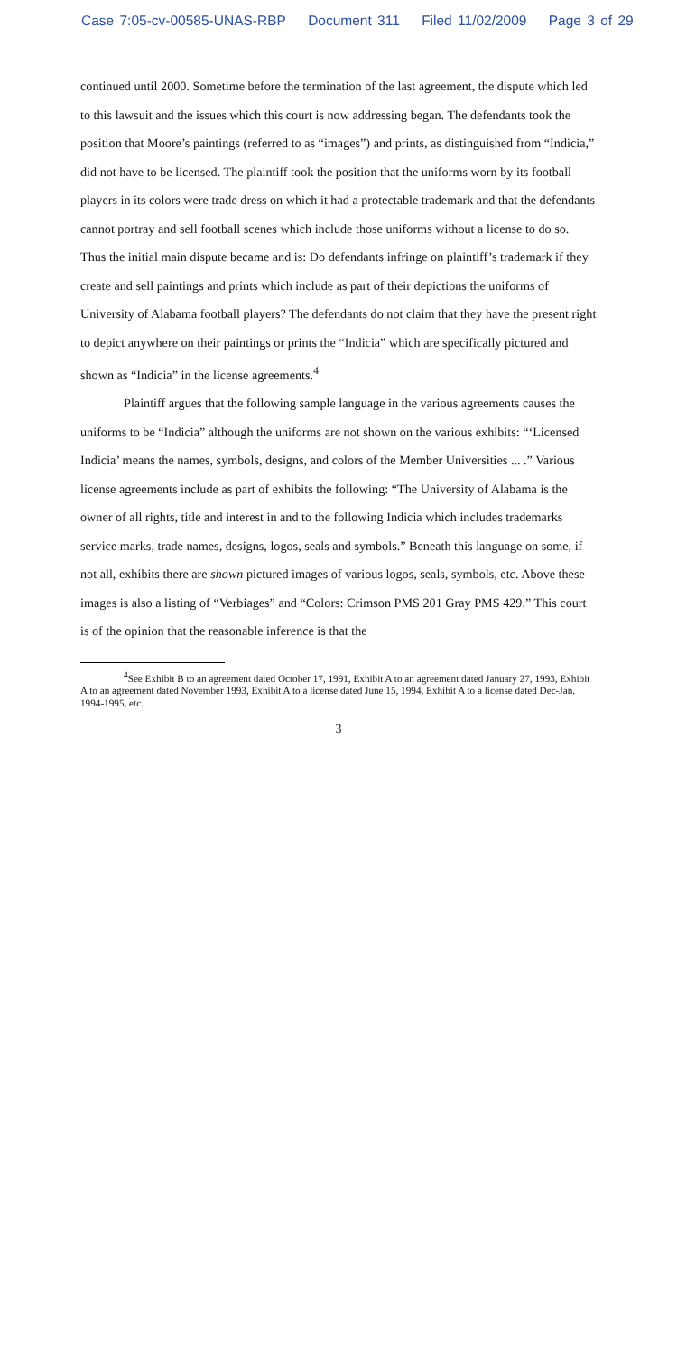Case 7:05-cv-00585-UNAS-RBP Document 311 Filed 11/02/2009 Page 3 of 29
continued until 2000. Sometime before the termination of the last agreement, the dispute which led to this lawsuit and the issues which this court is now addressing began. The defendants took the position that Moore’s paintings (referred to as “images”) and prints, as distinguished from “Indicia,” did not have to be licensed. The plaintiff took the position that the uniforms worn by its football players in its colors were trade dress on which it had a protectable trademark and that the defendants cannot portray and sell football scenes which include those uniforms without a license to do so. Thus the initial main dispute became and is: Do defendants infringe on plaintiff’s trademark if they create and sell paintings and prints which include as part of their depictions the uniforms of University of Alabama football players? The defendants do not claim that they have the present right to depict anywhere on their paintings or prints the “Indicia” which are specifically pictured and shown as “Indicia” in the license agreements.<sup>4</sup>
Plaintiff argues that the following sample language in the various agreements causes the uniforms to be “Indicia” although the uniforms are not shown on the various exhibits: “‘Licensed Indicia’ means the names, symbols, designs, and colors of the Member Universities ... .” Various license agreements include as part of exhibits the following: “The University of Alabama is the owner of all rights, title and interest in and to the following Indicia which includes trademarks service marks, trade names, designs, logos, seals and symbols.” Beneath this language on some, if not all, exhibits there are shown pictured images of various logos, seals, symbols, etc. Above these images is also a listing of “Verbiages” and “Colors: Crimson PMS 201 Gray PMS 429.” This court is of the opinion that the reasonable inference is that the
<sup>4</sup> See Exhibit B to an agreement dated October 17, 1991, Exhibit A to an agreement dated January 27, 1993, Exhibit A to an agreement dated November 1993, Exhibit A to a license dated June 15, 1994, Exhibit A to a license dated Dec-Jan. 1994-1995, etc.
3